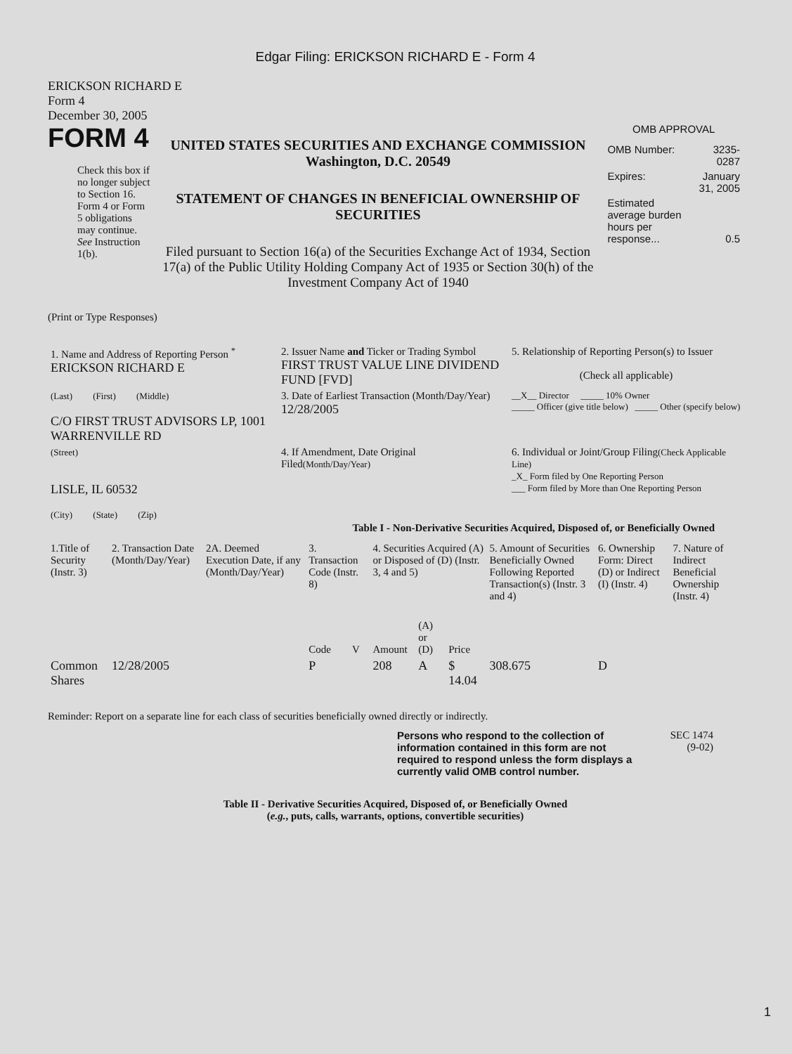Edgar Filing: ERICKSON RICHARD E - Form 4
ERICKSON RICHARD E
Form 4
December 30, 2005
FORM 4
Check this box if no longer subject to Section 16. Form 4 or Form 5 obligations may continue. See Instruction 1(b).
UNITED STATES SECURITIES AND EXCHANGE COMMISSION
Washington, D.C. 20549
STATEMENT OF CHANGES IN BENEFICIAL OWNERSHIP OF SECURITIES
Filed pursuant to Section 16(a) of the Securities Exchange Act of 1934, Section 17(a) of the Public Utility Holding Company Act of 1935 or Section 30(h) of the Investment Company Act of 1940
OMB APPROVAL
| OMB Number: | 3235-0287 |
| Expires: | January 31, 2005 |
| Estimated average burden hours per response... | 0.5 |
(Print or Type Responses)
| 1. Name and Address of Reporting Person <sup>*</sup> ERICKSON RICHARD E | 2. Issuer Name and Ticker or Trading Symbol FIRST TRUST VALUE LINE DIVIDEND FUND [FVD] | 5. Relationship of Reporting Person(s) to Issuer (Check all applicable) |
| (Last) (First) (Middle) C/O FIRST TRUST ADVISORS LP, 1001 WARRENVILLE RD | 3. Date of Earliest Transaction (Month/Day/Year) 12/28/2005 | __X__ Director _____ 10% Owner _____ Officer (give title below) _____ Other (specify below) |
| (Street) LISLE, IL 60532 (City) (State) (Zip) | 4. If Amendment, Date Original Filed (Month/Day/Year) | 6. Individual or Joint/Group Filing (Check Applicable Line) _X_ Form filed by One Reporting Person ___ Form filed by More than One Reporting Person |
Table I - Non-Derivative Securities Acquired, Disposed of, or Beneficially Owned
| 1.Title of Security (Instr. 3) | 2. Transaction Date (Month/Day/Year) | 2A. Deemed Execution Date, if any (Month/Day/Year) | 3. Transaction Code (Instr. 8) | | 4. Securities Acquired (A) or Disposed of (D) (Instr. 3, 4 and 5) | | | 5. Amount of Securities Beneficially Owned Following Reported Transaction(s) (Instr. 3 and 4) | 6. Ownership Form: Direct (D) or Indirect (I) (Instr. 4) | 7. Nature of Indirect Beneficial Ownership (Instr. 4) |
| --- | --- | --- | --- | --- | --- | --- | --- | --- | --- | --- |
| | | | Code | V | Amount | (A) or (D) | Price | | | |
| Common Shares | 12/28/2005 | | P | | 208 | A | $ 14.04 | 308.675 | D | |
Reminder: Report on a separate line for each class of securities beneficially owned directly or indirectly.
Persons who respond to the collection of information contained in this form are not required to respond unless the form displays a currently valid OMB control number.
SEC 1474
(9-02)
Table II - Derivative Securities Acquired, Disposed of, or Beneficially Owned
(e.g., puts, calls, warrants, options, convertible securities)
1